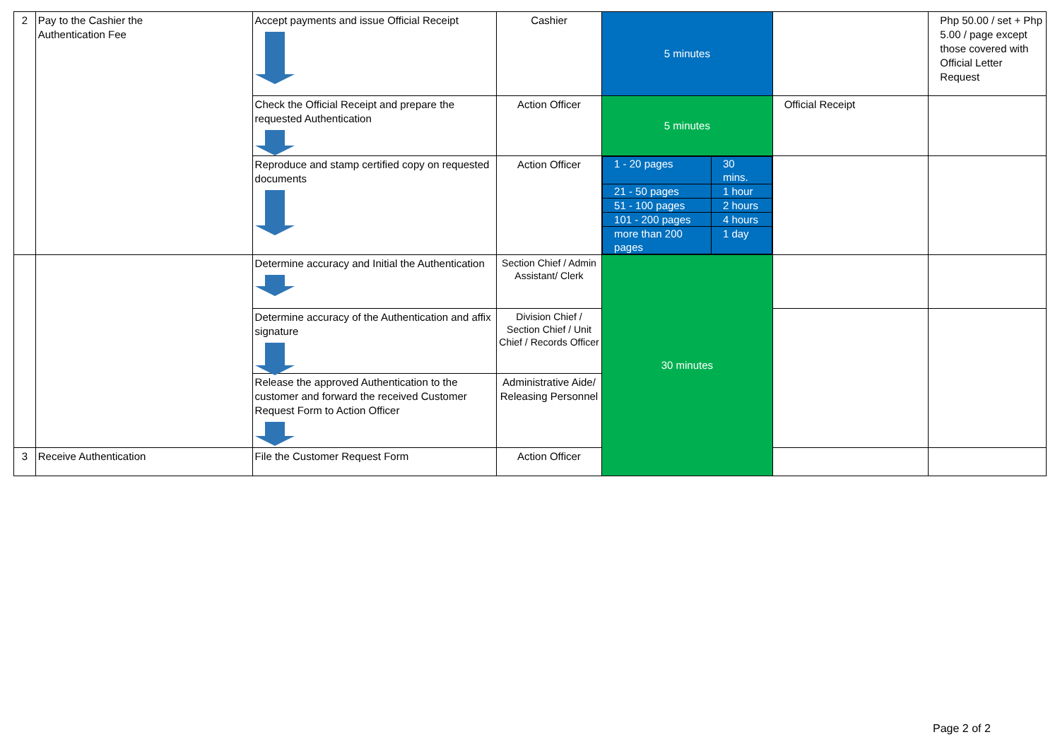| 2 | Pay to the Cashier the Authentication Fee | Accept payments and issue Official Receipt | Cashier | 5 minutes | | Php 50.00 / set + Php 5.00 / page except those covered with Official Letter Request |
| | | Check the Official Receipt and prepare the requested Authentication | Action Officer | 5 minutes | Official Receipt | |
| | | Reproduce and stamp certified copy on requested documents | Action Officer | / 1 - 20 pages / 30 mins. / / 21 - 50 pages / 1 hour / / 51 - 100 pages / 2 hours / / 101 - 200 pages / 4 hours / / more than 200 pages / 1 day / | | |
| | | Determine accuracy and Initial the Authentication | Section Chief / Admin Assistant/ Clerk | 30 minutes | | |
| | | Determine accuracy of the Authentication and affix signature | Division Chief / Section Chief / Unit Chief / Records Officer | | | |
| | | Release the approved Authentication to the customer and forward the received Customer Request Form to Action Officer | Administrative Aide/ Releasing Personnel | | | |
| 3 | Receive Authentication | File the Customer Request Form | Action Officer | | | |
Page 2 of 2